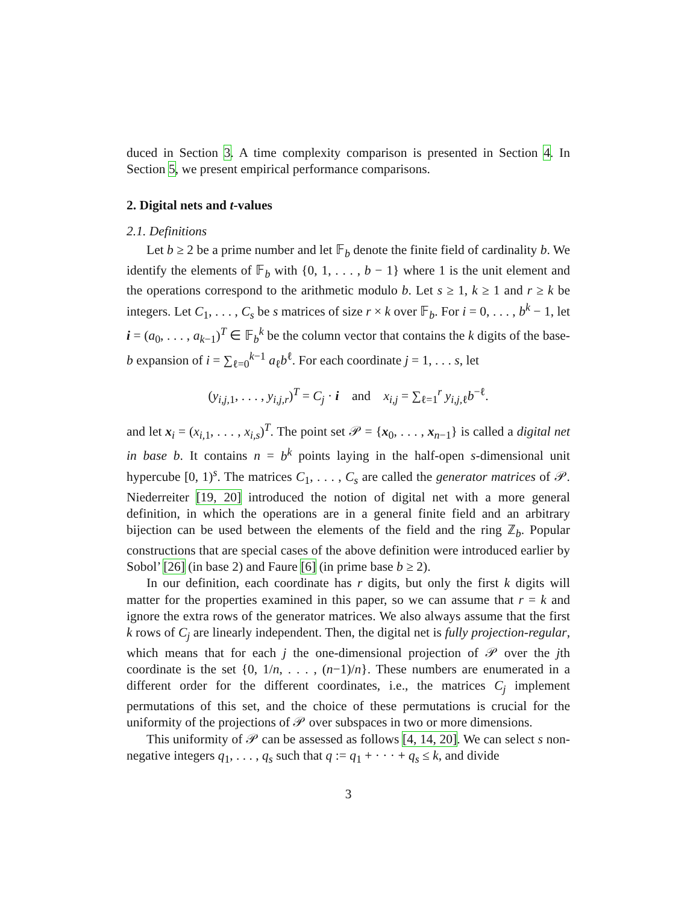duced in Section 3. A time complexity comparison is presented in Section 4. In Section 5, we present empirical performance comparisons.
2. Digital nets and t-values
2.1. Definitions
Let b ≥ 2 be a prime number and let 𝔽<sub>b</sub> denote the finite field of cardinality b. We identify the elements of 𝔽<sub>b</sub> with {0, 1, . . . , b − 1} where 1 is the unit element and the operations correspond to the arithmetic modulo b. Let s ≥ 1, k ≥ 1 and r ≥ k be integers. Let C<sub>1</sub>, . . . , C<sub>s</sub> be s matrices of size r × k over 𝔽<sub>b</sub>. For i = 0, . . . , b<sup>k</sup> − 1, let i = (a<sub>0</sub>, . . . , a<sub>k−1</sub>)<sup>T</sup> ∈ 𝔽<sub>b</sub><sup>k</sup> be the column vector that contains the k digits of the base-b expansion of i = ∑<sub>ℓ=0</sub><sup>k−1</sup> a<sub>ℓ</sub>b<sup>ℓ</sup>. For each coordinate j = 1, . . . s, let
(y<sub>i,j, 1</sub>, . . . , y<sub>i,j,r</sub>)<sup>T</sup> = C<sub>j</sub> · i and x<sub>i,j</sub> = ∑<sub>ℓ=1</sub><sup>r</sup> y<sub>i,j, ℓ</sub>b<sup>−ℓ</sup>.
and let x<sub>i</sub> = (x<sub>i, 1</sub>, . . . , x<sub>i,s</sub>)<sup>T</sup>. The point set 𝒫 = {x<sub>0</sub>, . . . , x<sub>n−1</sub>} is called a digital net in base b. It contains n = b<sup>k</sup> points laying in the half-open s-dimensional unit hypercube [0, 1)<sup>s</sup>. The matrices C<sub>1</sub>, . . . , C<sub>s</sub> are called the generator matrices of 𝒫. Niederreiter [19, 20] introduced the notion of digital net with a more general definition, in which the operations are in a general finite field and an arbitrary bijection can be used between the elements of the field and the ring ℤ<sub>b</sub>. Popular constructions that are special cases of the above definition were introduced earlier by Sobol’ [26] (in base 2) and Faure [6] (in prime base b ≥ 2).
In our definition, each coordinate has r digits, but only the first k digits will matter for the properties examined in this paper, so we can assume that r = k and ignore the extra rows of the generator matrices. We also always assume that the first k rows of C<sub>j</sub> are linearly independent. Then, the digital net is fully projection-regular, which means that for each j the one-dimensional projection of 𝒫 over the jth coordinate is the set {0, 1/n, . . . , (n−1)/n}. These numbers are enumerated in a different order for the different coordinates, i.e., the matrices C<sub>j</sub> implement permutations of this set, and the choice of these permutations is crucial for the uniformity of the projections of 𝒫 over subspaces in two or more dimensions.
This uniformity of 𝒫 can be assessed as follows [4, 14, 20]. We can select s non-negative integers q<sub>1</sub>, . . . , q<sub>s</sub> such that q := q<sub>1</sub> + · · · + q<sub>s</sub> ≤ k, and divide
3